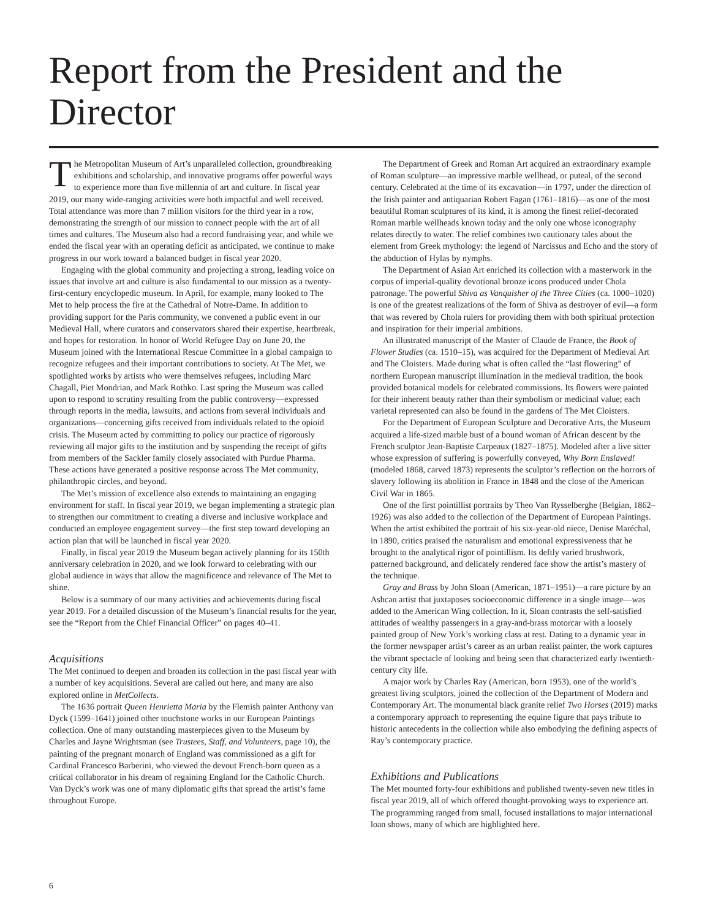Report from the President and the Director
The Metropolitan Museum of Art’s unparalleled collection, groundbreaking exhibitions and scholarship, and innovative programs offer powerful ways to experience more than five millennia of art and culture. In fiscal year 2019, our many wide-ranging activities were both impactful and well received. Total attendance was more than 7 million visitors for the third year in a row, demonstrating the strength of our mission to connect people with the art of all times and cultures. The Museum also had a record fundraising year, and while we ended the fiscal year with an operating deficit as anticipated, we continue to make progress in our work toward a balanced budget in fiscal year 2020.
Engaging with the global community and projecting a strong, leading voice on issues that involve art and culture is also fundamental to our mission as a twenty-first-century encyclopedic museum. In April, for example, many looked to The Met to help process the fire at the Cathedral of Notre-Dame. In addition to providing support for the Paris community, we convened a public event in our Medieval Hall, where curators and conservators shared their expertise, heartbreak, and hopes for restoration. In honor of World Refugee Day on June 20, the Museum joined with the International Rescue Committee in a global campaign to recognize refugees and their important contributions to society. At The Met, we spotlighted works by artists who were themselves refugees, including Marc Chagall, Piet Mondrian, and Mark Rothko. Last spring the Museum was called upon to respond to scrutiny resulting from the public controversy—expressed through reports in the media, lawsuits, and actions from several individuals and organizations—concerning gifts received from individuals related to the opioid crisis. The Museum acted by committing to policy our practice of rigorously reviewing all major gifts to the institution and by suspending the receipt of gifts from members of the Sackler family closely associated with Purdue Pharma. These actions have generated a positive response across The Met community, philanthropic circles, and beyond.
The Met’s mission of excellence also extends to maintaining an engaging environment for staff. In fiscal year 2019, we began implementing a strategic plan to strengthen our commitment to creating a diverse and inclusive workplace and conducted an employee engagement survey—the first step toward developing an action plan that will be launched in fiscal year 2020.
Finally, in fiscal year 2019 the Museum began actively planning for its 150th anniversary celebration in 2020, and we look forward to celebrating with our global audience in ways that allow the magnificence and relevance of The Met to shine.
Below is a summary of our many activities and achievements during fiscal year 2019. For a detailed discussion of the Museum’s financial results for the year, see the “Report from the Chief Financial Officer” on pages 40–41.
Acquisitions
The Met continued to deepen and broaden its collection in the past fiscal year with a number of key acquisitions. Several are called out here, and many are also explored online in MetCollects.
The 1636 portrait Queen Henrietta Maria by the Flemish painter Anthony van Dyck (1599–1641) joined other touchstone works in our European Paintings collection. One of many outstanding masterpieces given to the Museum by Charles and Jayne Wrightsman (see Trustees, Staff, and Volunteers, page 10), the painting of the pregnant monarch of England was commissioned as a gift for Cardinal Francesco Barberini, who viewed the devout French-born queen as a critical collaborator in his dream of regaining England for the Catholic Church. Van Dyck’s work was one of many diplomatic gifts that spread the artist’s fame throughout Europe.
The Department of Greek and Roman Art acquired an extraordinary example of Roman sculpture—an impressive marble wellhead, or puteal, of the second century. Celebrated at the time of its excavation—in 1797, under the direction of the Irish painter and antiquarian Robert Fagan (1761–1816)—as one of the most beautiful Roman sculptures of its kind, it is among the finest relief-decorated Roman marble wellheads known today and the only one whose iconography relates directly to water. The relief combines two cautionary tales about the element from Greek mythology: the legend of Narcissus and Echo and the story of the abduction of Hylas by nymphs.
The Department of Asian Art enriched its collection with a masterwork in the corpus of imperial-quality devotional bronze icons produced under Chola patronage. The powerful Shiva as Vanquisher of the Three Cities (ca. 1000–1020) is one of the greatest realizations of the form of Shiva as destroyer of evil—a form that was revered by Chola rulers for providing them with both spiritual protection and inspiration for their imperial ambitions.
An illustrated manuscript of the Master of Claude de France, the Book of Flower Studies (ca. 1510–15), was acquired for the Department of Medieval Art and The Cloisters. Made during what is often called the “last flowering” of northern European manuscript illumination in the medieval tradition, the book provided botanical models for celebrated commissions. Its flowers were painted for their inherent beauty rather than their symbolism or medicinal value; each varietal represented can also be found in the gardens of The Met Cloisters.
For the Department of European Sculpture and Decorative Arts, the Museum acquired a life-sized marble bust of a bound woman of African descent by the French sculptor Jean-Baptiste Carpeaux (1827–1875). Modeled after a live sitter whose expression of suffering is powerfully conveyed, Why Born Enslaved! (modeled 1868, carved 1873) represents the sculptor’s reflection on the horrors of slavery following its abolition in France in 1848 and the close of the American Civil War in 1865.
One of the first pointillist portraits by Theo Van Rysselberghe (Belgian, 1862–1926) was also added to the collection of the Department of European Paintings. When the artist exhibited the portrait of his six-year-old niece, Denise Maréchal, in 1890, critics praised the naturalism and emotional expressiveness that he brought to the analytical rigor of pointillism. Its deftly varied brushwork, patterned background, and delicately rendered face show the artist’s mastery of the technique.
Gray and Brass by John Sloan (American, 1871–1951)—a rare picture by an Ashcan artist that juxtaposes socioeconomic difference in a single image—was added to the American Wing collection. In it, Sloan contrasts the self-satisfied attitudes of wealthy passengers in a gray-and-brass motorcar with a loosely painted group of New York’s working class at rest. Dating to a dynamic year in the former newspaper artist’s career as an urban realist painter, the work captures the vibrant spectacle of looking and being seen that characterized early twentieth-century city life.
A major work by Charles Ray (American, born 1953), one of the world’s greatest living sculptors, joined the collection of the Department of Modern and Contemporary Art. The monumental black granite relief Two Horses (2019) marks a contemporary approach to representing the equine figure that pays tribute to historic antecedents in the collection while also embodying the defining aspects of Ray’s contemporary practice.
Exhibitions and Publications
The Met mounted forty-four exhibitions and published twenty-seven new titles in fiscal year 2019, all of which offered thought-provoking ways to experience art. The programming ranged from small, focused installations to major international loan shows, many of which are highlighted here.
6